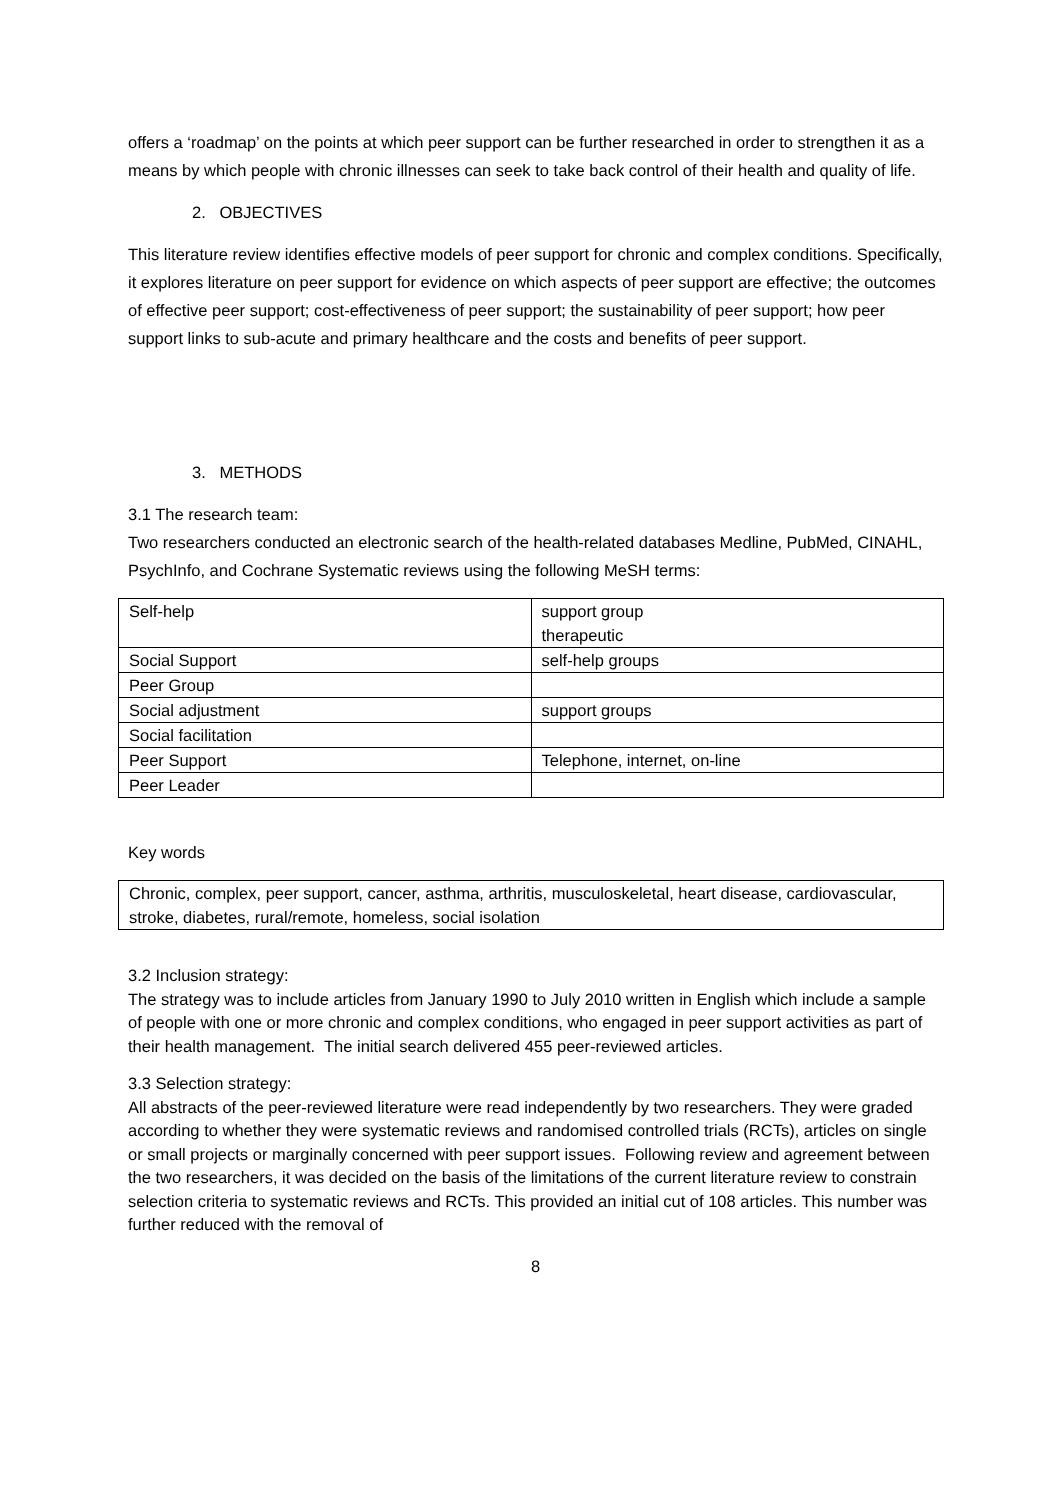offers a ‘roadmap’ on the points at which peer support can be further researched in order to strengthen it as a means by which people with chronic illnesses can seek to take back control of their health and quality of life.
2. OBJECTIVES
This literature review identifies effective models of peer support for chronic and complex conditions. Specifically, it explores literature on peer support for evidence on which aspects of peer support are effective; the outcomes of effective peer support; cost-effectiveness of peer support; the sustainability of peer support; how peer support links to sub-acute and primary healthcare and the costs and benefits of peer support.
3. METHODS
3.1 The research team:
Two researchers conducted an electronic search of the health-related databases Medline, PubMed, CINAHL, PsychInfo, and Cochrane Systematic reviews using the following MeSH terms:
| Self-help | support group therapeutic |
| Social Support | self-help groups |
| Peer Group | |
| Social adjustment | support groups |
| Social facilitation | |
| Peer Support | Telephone, internet, on-line |
| Peer Leader | |
Key words
Chronic, complex, peer support, cancer, asthma, arthritis, musculoskeletal, heart disease, cardiovascular, stroke, diabetes, rural/remote, homeless, social isolation
3.2 Inclusion strategy:
The strategy was to include articles from January 1990 to July 2010 written in English which include a sample of people with one or more chronic and complex conditions, who engaged in peer support activities as part of their health management. The initial search delivered 455 peer-reviewed articles.
3.3 Selection strategy:
All abstracts of the peer-reviewed literature were read independently by two researchers. They were graded according to whether they were systematic reviews and randomised controlled trials (RCTs), articles on single or small projects or marginally concerned with peer support issues. Following review and agreement between the two researchers, it was decided on the basis of the limitations of the current literature review to constrain selection criteria to systematic reviews and RCTs. This provided an initial cut of 108 articles. This number was further reduced with the removal of
8